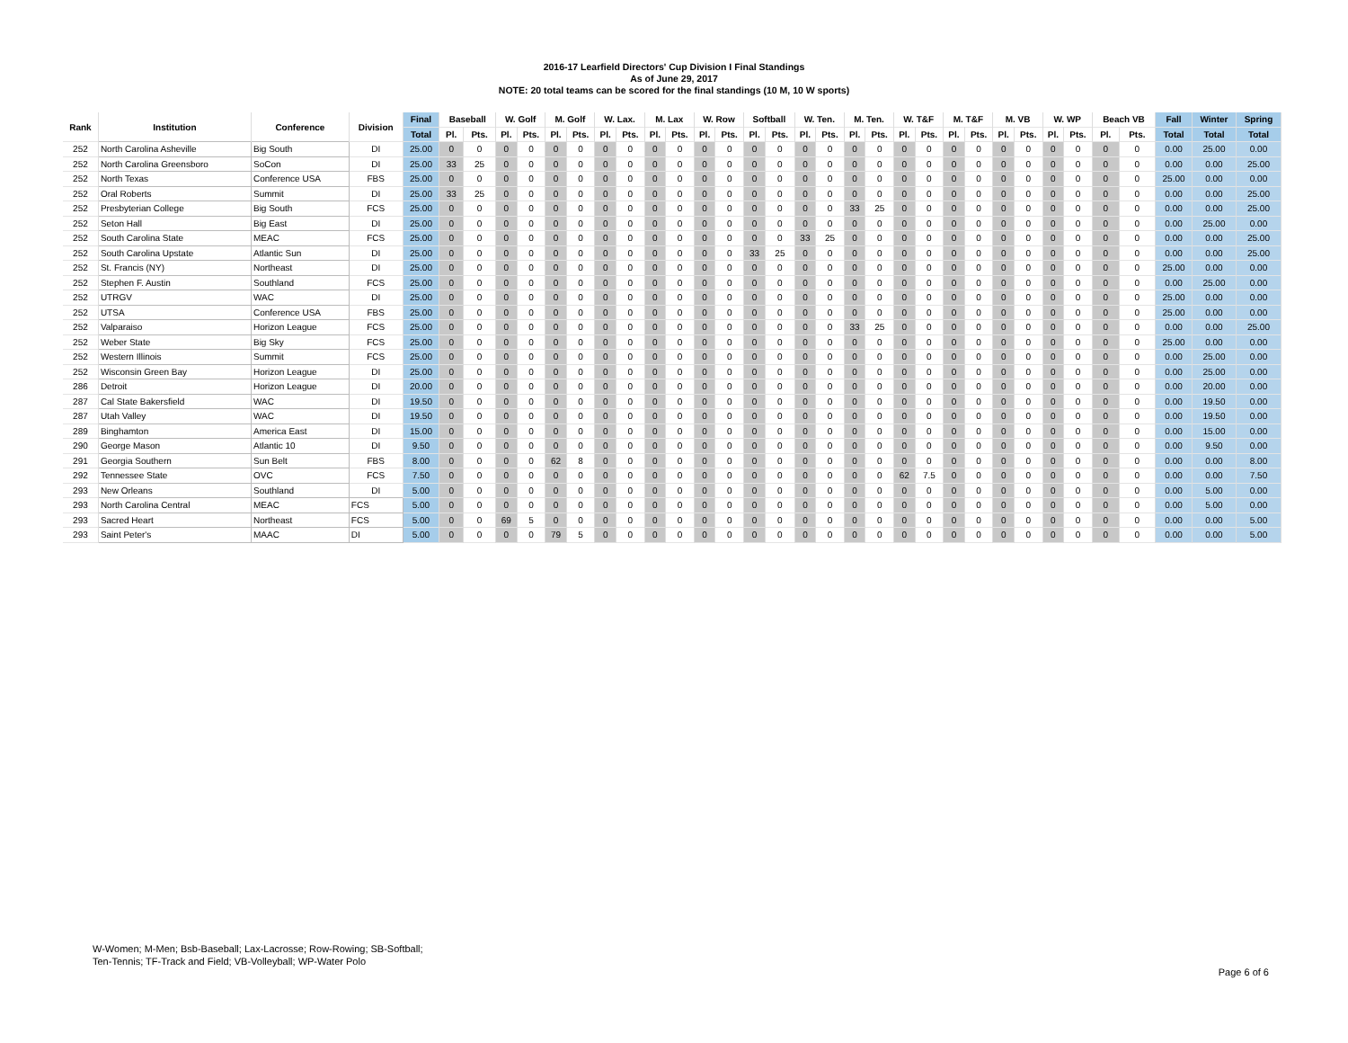2016-17 Learfield Directors' Cup Division I Final Standings
As of June 29, 2017
NOTE: 20 total teams can be scored for the final standings (10 M, 10 W sports)
| Rank | Institution | Conference | Division | Final | Baseball | | W. Golf | | M. Golf | | W. Lax. | | M. Lax | | W. Row | | Softball | | W. Ten. | | M. Ten. | | W. T&F | | M. T&F | | M. VB | | W. WP | | Beach VB | | Fall | Winter | Spring |
| --- | --- | --- | --- | --- | --- | --- | --- | --- | --- | --- | --- | --- | --- | --- | --- | --- | --- | --- | --- | --- | --- | --- | --- | --- | --- | --- | --- | --- | --- | --- | --- | --- | --- | --- | --- |
| | | | | Total | Pl. | Pts. | Pl. | Pts. | Pl. | Pts. | Pl. | Pts. | Pl. | Pts. | Pl. | Pts. | Pl. | Pts. | Pl. | Pts. | Pl. | Pts. | Pl. | Pts. | Pl. | Pts. | Pl. | Pts. | Pl. | Pts. | Pl. | Pts. | Total | Total | Total |
| 252 | North Carolina Asheville | Big South | DI | 25.00 | 0 | 0 | 0 | 0 | 0 | 0 | 0 | 0 | 0 | 0 | 0 | 0 | 0 | 0 | 0 | 0 | 0 | 0 | 0 | 0 | 0 | 0 | 0 | 0 | 0 | 0 | 0 | 0 | 0.00 | 25.00 | 0.00 |
| 252 | North Carolina Greensboro | SoCon | DI | 25.00 | 33 | 25 | 0 | 0 | 0 | 0 | 0 | 0 | 0 | 0 | 0 | 0 | 0 | 0 | 0 | 0 | 0 | 0 | 0 | 0 | 0 | 0 | 0 | 0 | 0 | 0 | 0 | 0 | 0.00 | 0.00 | 25.00 |
| 252 | North Texas | Conference USA | FBS | 25.00 | 0 | 0 | 0 | 0 | 0 | 0 | 0 | 0 | 0 | 0 | 0 | 0 | 0 | 0 | 0 | 0 | 0 | 0 | 0 | 0 | 0 | 0 | 0 | 0 | 0 | 0 | 0 | 0 | 25.00 | 0.00 | 0.00 |
| 252 | Oral Roberts | Summit | DI | 25.00 | 33 | 25 | 0 | 0 | 0 | 0 | 0 | 0 | 0 | 0 | 0 | 0 | 0 | 0 | 0 | 0 | 0 | 0 | 0 | 0 | 0 | 0 | 0 | 0 | 0 | 0 | 0 | 0 | 0.00 | 0.00 | 25.00 |
| 252 | Presbyterian College | Big South | FCS | 25.00 | 0 | 0 | 0 | 0 | 0 | 0 | 0 | 0 | 0 | 0 | 0 | 0 | 0 | 0 | 0 | 0 | 33 | 25 | 0 | 0 | 0 | 0 | 0 | 0 | 0 | 0 | 0 | 0 | 0.00 | 0.00 | 25.00 |
| 252 | Seton Hall | Big East | DI | 25.00 | 0 | 0 | 0 | 0 | 0 | 0 | 0 | 0 | 0 | 0 | 0 | 0 | 0 | 0 | 0 | 0 | 0 | 0 | 0 | 0 | 0 | 0 | 0 | 0 | 0 | 0 | 0 | 0 | 0.00 | 25.00 | 0.00 |
| 252 | South Carolina State | MEAC | FCS | 25.00 | 0 | 0 | 0 | 0 | 0 | 0 | 0 | 0 | 0 | 0 | 0 | 0 | 0 | 0 | 33 | 25 | 0 | 0 | 0 | 0 | 0 | 0 | 0 | 0 | 0 | 0 | 0 | 0 | 0.00 | 0.00 | 25.00 |
| 252 | South Carolina Upstate | Atlantic Sun | DI | 25.00 | 0 | 0 | 0 | 0 | 0 | 0 | 0 | 0 | 0 | 0 | 0 | 0 | 33 | 25 | 0 | 0 | 0 | 0 | 0 | 0 | 0 | 0 | 0 | 0 | 0 | 0 | 0 | 0 | 0.00 | 0.00 | 25.00 |
| 252 | St. Francis (NY) | Northeast | DI | 25.00 | 0 | 0 | 0 | 0 | 0 | 0 | 0 | 0 | 0 | 0 | 0 | 0 | 0 | 0 | 0 | 0 | 0 | 0 | 0 | 0 | 0 | 0 | 0 | 0 | 0 | 0 | 0 | 0 | 25.00 | 0.00 | 0.00 |
| 252 | Stephen F. Austin | Southland | FCS | 25.00 | 0 | 0 | 0 | 0 | 0 | 0 | 0 | 0 | 0 | 0 | 0 | 0 | 0 | 0 | 0 | 0 | 0 | 0 | 0 | 0 | 0 | 0 | 0 | 0 | 0 | 0 | 0 | 0 | 0.00 | 25.00 | 0.00 |
| 252 | UTRGV | WAC | DI | 25.00 | 0 | 0 | 0 | 0 | 0 | 0 | 0 | 0 | 0 | 0 | 0 | 0 | 0 | 0 | 0 | 0 | 0 | 0 | 0 | 0 | 0 | 0 | 0 | 0 | 0 | 0 | 0 | 0 | 25.00 | 0.00 | 0.00 |
| 252 | UTSA | Conference USA | FBS | 25.00 | 0 | 0 | 0 | 0 | 0 | 0 | 0 | 0 | 0 | 0 | 0 | 0 | 0 | 0 | 0 | 0 | 0 | 0 | 0 | 0 | 0 | 0 | 0 | 0 | 0 | 0 | 0 | 0 | 25.00 | 0.00 | 0.00 |
| 252 | Valparaiso | Horizon League | FCS | 25.00 | 0 | 0 | 0 | 0 | 0 | 0 | 0 | 0 | 0 | 0 | 0 | 0 | 0 | 0 | 0 | 0 | 33 | 25 | 0 | 0 | 0 | 0 | 0 | 0 | 0 | 0 | 0 | 0 | 0.00 | 0.00 | 25.00 |
| 252 | Weber State | Big Sky | FCS | 25.00 | 0 | 0 | 0 | 0 | 0 | 0 | 0 | 0 | 0 | 0 | 0 | 0 | 0 | 0 | 0 | 0 | 0 | 0 | 0 | 0 | 0 | 0 | 0 | 0 | 0 | 0 | 0 | 0 | 25.00 | 0.00 | 0.00 |
| 252 | Western Illinois | Summit | FCS | 25.00 | 0 | 0 | 0 | 0 | 0 | 0 | 0 | 0 | 0 | 0 | 0 | 0 | 0 | 0 | 0 | 0 | 0 | 0 | 0 | 0 | 0 | 0 | 0 | 0 | 0 | 0 | 0 | 0 | 0.00 | 25.00 | 0.00 |
| 252 | Wisconsin Green Bay | Horizon League | DI | 25.00 | 0 | 0 | 0 | 0 | 0 | 0 | 0 | 0 | 0 | 0 | 0 | 0 | 0 | 0 | 0 | 0 | 0 | 0 | 0 | 0 | 0 | 0 | 0 | 0 | 0 | 0 | 0 | 0 | 0.00 | 25.00 | 0.00 |
| 286 | Detroit | Horizon League | DI | 20.00 | 0 | 0 | 0 | 0 | 0 | 0 | 0 | 0 | 0 | 0 | 0 | 0 | 0 | 0 | 0 | 0 | 0 | 0 | 0 | 0 | 0 | 0 | 0 | 0 | 0 | 0 | 0 | 0 | 0.00 | 20.00 | 0.00 |
| 287 | Cal State Bakersfield | WAC | DI | 19.50 | 0 | 0 | 0 | 0 | 0 | 0 | 0 | 0 | 0 | 0 | 0 | 0 | 0 | 0 | 0 | 0 | 0 | 0 | 0 | 0 | 0 | 0 | 0 | 0 | 0 | 0 | 0 | 0 | 0.00 | 19.50 | 0.00 |
| 287 | Utah Valley | WAC | DI | 19.50 | 0 | 0 | 0 | 0 | 0 | 0 | 0 | 0 | 0 | 0 | 0 | 0 | 0 | 0 | 0 | 0 | 0 | 0 | 0 | 0 | 0 | 0 | 0 | 0 | 0 | 0 | 0 | 0 | 0.00 | 19.50 | 0.00 |
| 289 | Binghamton | America East | DI | 15.00 | 0 | 0 | 0 | 0 | 0 | 0 | 0 | 0 | 0 | 0 | 0 | 0 | 0 | 0 | 0 | 0 | 0 | 0 | 0 | 0 | 0 | 0 | 0 | 0 | 0 | 0 | 0 | 0 | 0.00 | 15.00 | 0.00 |
| 290 | George Mason | Atlantic 10 | DI | 9.50 | 0 | 0 | 0 | 0 | 0 | 0 | 0 | 0 | 0 | 0 | 0 | 0 | 0 | 0 | 0 | 0 | 0 | 0 | 0 | 0 | 0 | 0 | 0 | 0 | 0 | 0 | 0 | 0 | 0.00 | 9.50 | 0.00 |
| 291 | Georgia Southern | Sun Belt | FBS | 8.00 | 0 | 0 | 0 | 0 | 62 | 8 | 0 | 0 | 0 | 0 | 0 | 0 | 0 | 0 | 0 | 0 | 0 | 0 | 0 | 0 | 0 | 0 | 0 | 0 | 0 | 0 | 0 | 0 | 0.00 | 0.00 | 8.00 |
| 292 | Tennessee State | OVC | FCS | 7.50 | 0 | 0 | 0 | 0 | 0 | 0 | 0 | 0 | 0 | 0 | 0 | 0 | 0 | 0 | 0 | 0 | 0 | 0 | 62 | 7.5 | 0 | 0 | 0 | 0 | 0 | 0 | 0 | 0 | 0.00 | 0.00 | 7.50 |
| 293 | New Orleans | Southland | DI | 5.00 | 0 | 0 | 0 | 0 | 0 | 0 | 0 | 0 | 0 | 0 | 0 | 0 | 0 | 0 | 0 | 0 | 0 | 0 | 0 | 0 | 0 | 0 | 0 | 0 | 0 | 0 | 0 | 0 | 0.00 | 5.00 | 0.00 |
| 293 | North Carolina Central | MEAC | FCS | 5.00 | 0 | 0 | 0 | 0 | 0 | 0 | 0 | 0 | 0 | 0 | 0 | 0 | 0 | 0 | 0 | 0 | 0 | 0 | 0 | 0 | 0 | 0 | 0 | 0 | 0 | 0 | 0 | 0 | 0.00 | 5.00 | 0.00 |
| 293 | Sacred Heart | Northeast | FCS | 5.00 | 0 | 0 | 69 | 5 | 0 | 0 | 0 | 0 | 0 | 0 | 0 | 0 | 0 | 0 | 0 | 0 | 0 | 0 | 0 | 0 | 0 | 0 | 0 | 0 | 0 | 0 | 0 | 0 | 0.00 | 0.00 | 5.00 |
| 293 | Saint Peter's | MAAC | DI | 5.00 | 0 | 0 | 0 | 0 | 79 | 5 | 0 | 0 | 0 | 0 | 0 | 0 | 0 | 0 | 0 | 0 | 0 | 0 | 0 | 0 | 0 | 0 | 0 | 0 | 0 | 0 | 0 | 0 | 0.00 | 0.00 | 5.00 |
W-Women; M-Men; Bsb-Baseball; Lax-Lacrosse; Row-Rowing; SB-Softball;
Ten-Tennis; TF-Track and Field; VB-Volleyball; WP-Water Polo
Page 6 of 6